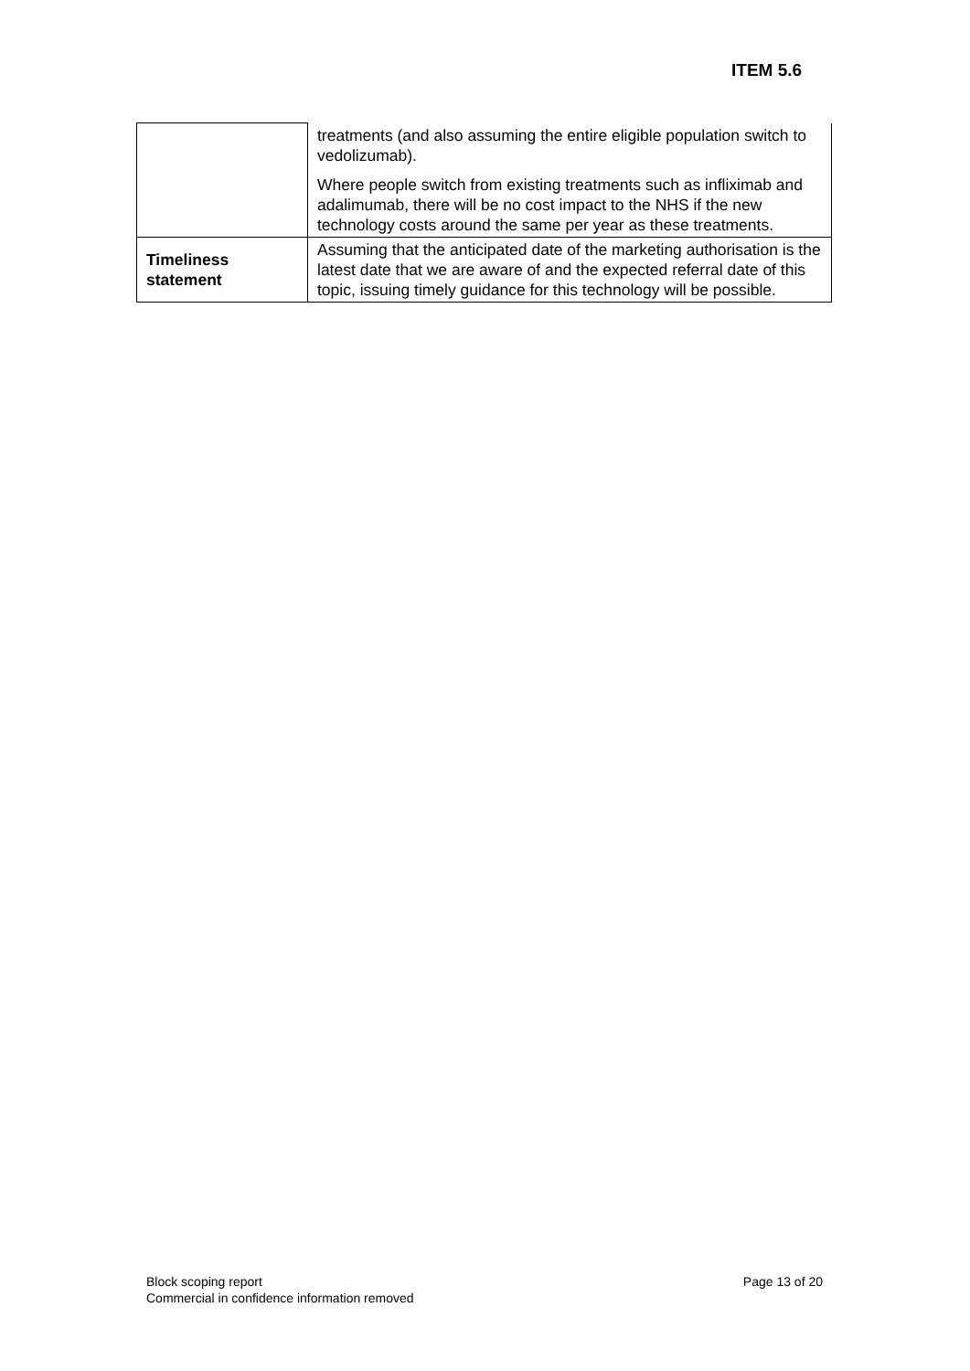ITEM 5.6
| | treatments (and also assuming the entire eligible population switch to vedolizumab). Where people switch from existing treatments such as infliximab and adalimumab, there will be no cost impact to the NHS if the new technology costs around the same per year as these treatments. |
| Timeliness statement | Assuming that the anticipated date of the marketing authorisation is the latest date that we are aware of and the expected referral date of this topic, issuing timely guidance for this technology will be possible. |
Block scoping report
Commercial in confidence information removed
Page 13 of 20